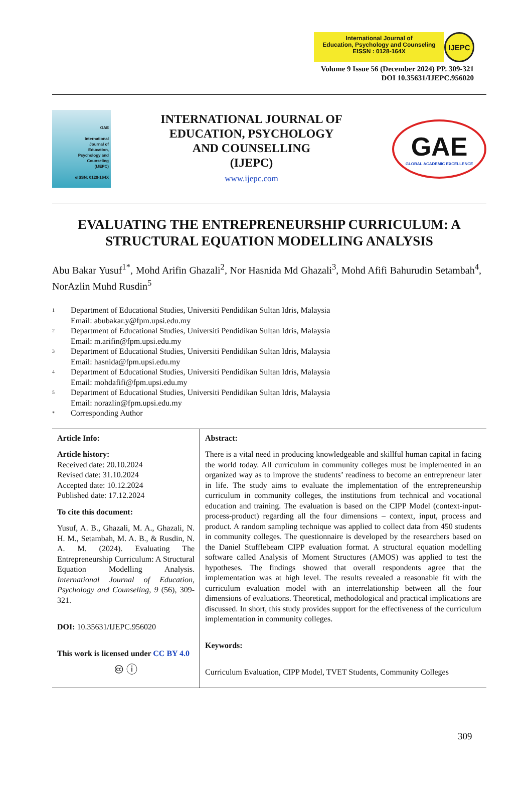International Journal of
Education, Psychology and Counseling
EISSN : 0128-164X
IJEPC
Volume 9 Issue 56 (December 2024) PP. 309-321
DOI 10.35631/IJEPC.956020
GAE
International
Journal of
Education,
Psychology and
Counseling
(IJEPC)
eISSN: 0128-164X
INTERNATIONAL JOURNAL OF
EDUCATION, PSYCHOLOGY
AND COUNSELLING
(IJEPC)
www.ijepc.com
GAE
GLOBAL ACADEMIC EXCELLENCE
EVALUATING THE ENTREPRENEURSHIP CURRICULUM: A STRUCTURAL EQUATION MODELLING ANALYSIS
Abu Bakar Yusuf<sup>1*</sup>, Mohd Arifin Ghazali<sup>2</sup>, Nor Hasnida Md Ghazali<sup>3</sup>, Mohd Afifi Bahurudin Setambah<sup>4</sup>, NorAzlin Muhd Rusdin<sup>5</sup>
1 Department of Educational Studies, Universiti Pendidikan Sultan Idris, Malaysia
Email: abubakar.y@fpm.upsi.edu.my
2 Department of Educational Studies, Universiti Pendidikan Sultan Idris, Malaysia
Email: m.arifin@fpm.upsi.edu.my
3 Department of Educational Studies, Universiti Pendidikan Sultan Idris, Malaysia
Email: hasnida@fpm.upsi.edu.my
4 Department of Educational Studies, Universiti Pendidikan Sultan Idris, Malaysia
Email: mohdafifi@fpm.upsi.edu.my
5 Department of Educational Studies, Universiti Pendidikan Sultan Idris, Malaysia
Email: norazlin@fpm.upsi.edu.my
* Corresponding Author
Article Info:
Article history:
Received date: 20.10.2024
Revised date: 31.10.2024
Accepted date: 10.12.2024
Published date: 17.12.2024
To cite this document:
Yusuf, A. B., Ghazali, M. A., Ghazali, N. H. M., Setambah, M. A. B., & Rusdin, N. A. M. (2024). Evaluating The Entrepreneurship Curriculum: A Structural Equation Modelling Analysis. International Journal of Education, Psychology and Counseling, 9 (56), 309-321.
DOI: 10.35631/IJEPC.956020
This work is licensed under CC BY 4.0
🅭 ⓘ
Abstract:
There is a vital need in producing knowledgeable and skillful human capital in facing the world today. All curriculum in community colleges must be implemented in an organized way as to improve the students’ readiness to become an entrepreneur later in life. The study aims to evaluate the implementation of the entrepreneurship curriculum in community colleges, the institutions from technical and vocational education and training. The evaluation is based on the CIPP Model (context-input-process-product) regarding all the four dimensions – context, input, process and product. A random sampling technique was applied to collect data from 450 students in community colleges. The questionnaire is developed by the researchers based on the Daniel Stufflebeam CIPP evaluation format. A structural equation modelling software called Analysis of Moment Structures (AMOS) was applied to test the hypotheses. The findings showed that overall respondents agree that the implementation was at high level. The results revealed a reasonable fit with the curriculum evaluation model with an interrelationship between all the four dimensions of evaluations. Theoretical, methodological and practical implications are discussed. In short, this study provides support for the effectiveness of the curriculum implementation in community colleges.
Keywords:
Curriculum Evaluation, CIPP Model, TVET Students, Community Colleges
309